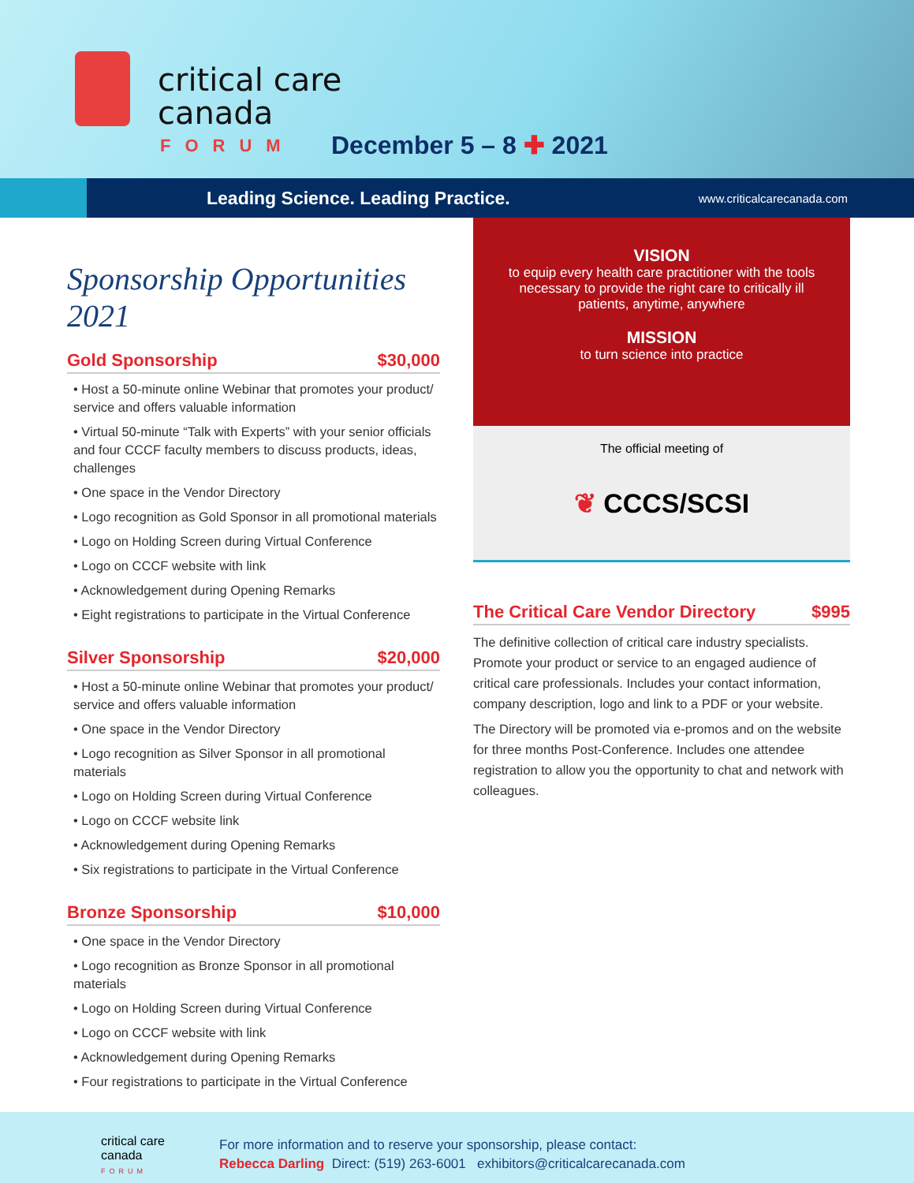critical care
canada
FORUM December 5 – 8 ✚ 2021
Leading Science. Leading Practice. www.criticalcarecanada.com
Sponsorship Opportunities 2021
Gold Sponsorship $30,000
• Host a 50-minute online Webinar that promotes your product/ service and offers valuable information
• Virtual 50-minute “Talk with Experts” with your senior officials and four CCCF faculty members to discuss products, ideas, challenges
• One space in the Vendor Directory
• Logo recognition as Gold Sponsor in all promotional materials
• Logo on Holding Screen during Virtual Conference
• Logo on CCCF website with link
• Acknowledgement during Opening Remarks
• Eight registrations to participate in the Virtual Conference
Silver Sponsorship $20,000
• Host a 50-minute online Webinar that promotes your product/ service and offers valuable information
• One space in the Vendor Directory
• Logo recognition as Silver Sponsor in all promotional materials
• Logo on Holding Screen during Virtual Conference
• Logo on CCCF website link
• Acknowledgement during Opening Remarks
• Six registrations to participate in the Virtual Conference
Bronze Sponsorship $10,000
• One space in the Vendor Directory
• Logo recognition as Bronze Sponsor in all promotional materials
• Logo on Holding Screen during Virtual Conference
• Logo on CCCF website with link
• Acknowledgement during Opening Remarks
• Four registrations to participate in the Virtual Conference
VISION
to equip every health care practitioner with the tools necessary to provide the right care to critically ill patients, anytime, anywhere
MISSION
to turn science into practice
The official meeting of
❦ CCCS/SCSI
The Critical Care Vendor Directory $995
The definitive collection of critical care industry specialists. Promote your product or service to an engaged audience of critical care professionals. Includes your contact information, company description, logo and link to a PDF or your website.
The Directory will be promoted via e-promos and on the website for three months Post-Conference. Includes one attendee registration to allow you the opportunity to chat and network with colleagues.
critical care
canada
FORUM
For more information and to reserve your sponsorship, please contact:
Rebecca Darling Direct: (519) 263-6001 exhibitors@criticalcarecanada.com